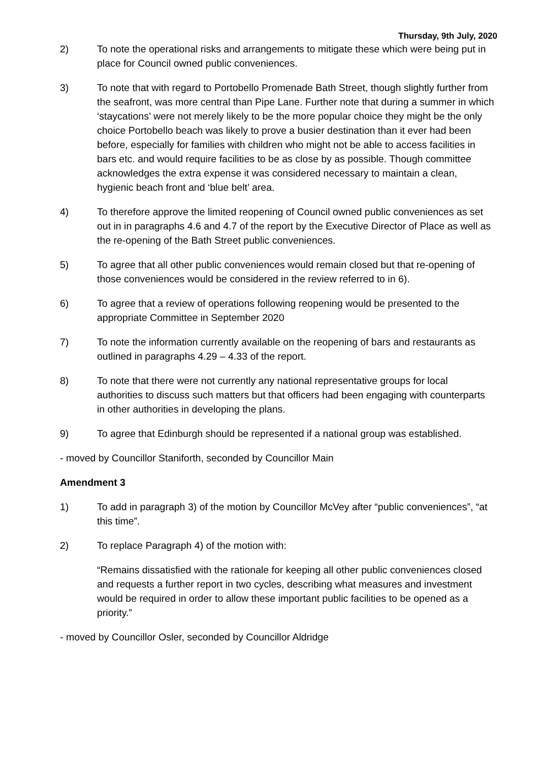Thursday, 9th July, 2020
2) To note the operational risks and arrangements to mitigate these which were being put in place for Council owned public conveniences.
3) To note that with regard to Portobello Promenade Bath Street, though slightly further from the seafront, was more central than Pipe Lane. Further note that during a summer in which ‘staycations’ were not merely likely to be the more popular choice they might be the only choice Portobello beach was likely to prove a busier destination than it ever had been before, especially for families with children who might not be able to access facilities in bars etc. and would require facilities to be as close by as possible. Though committee acknowledges the extra expense it was considered necessary to maintain a clean, hygienic beach front and ‘blue belt’ area.
4) To therefore approve the limited reopening of Council owned public conveniences as set out in in paragraphs 4.6 and 4.7 of the report by the Executive Director of Place as well as the re-opening of the Bath Street public conveniences.
5) To agree that all other public conveniences would remain closed but that re-opening of those conveniences would be considered in the review referred to in 6).
6) To agree that a review of operations following reopening would be presented to the appropriate Committee in September 2020
7) To note the information currently available on the reopening of bars and restaurants as outlined in paragraphs 4.29 – 4.33 of the report.
8) To note that there were not currently any national representative groups for local authorities to discuss such matters but that officers had been engaging with counterparts in other authorities in developing the plans.
9) To agree that Edinburgh should be represented if a national group was established.
- moved by Councillor Staniforth, seconded by Councillor Main
Amendment 3
1) To add in paragraph 3) of the motion by Councillor McVey after “public conveniences”, “at this time”.
2) To replace Paragraph 4) of the motion with:
“Remains dissatisfied with the rationale for keeping all other public conveniences closed and requests a further report in two cycles, describing what measures and investment would be required in order to allow these important public facilities to be opened as a priority.”
- moved by Councillor Osler, seconded by Councillor Aldridge